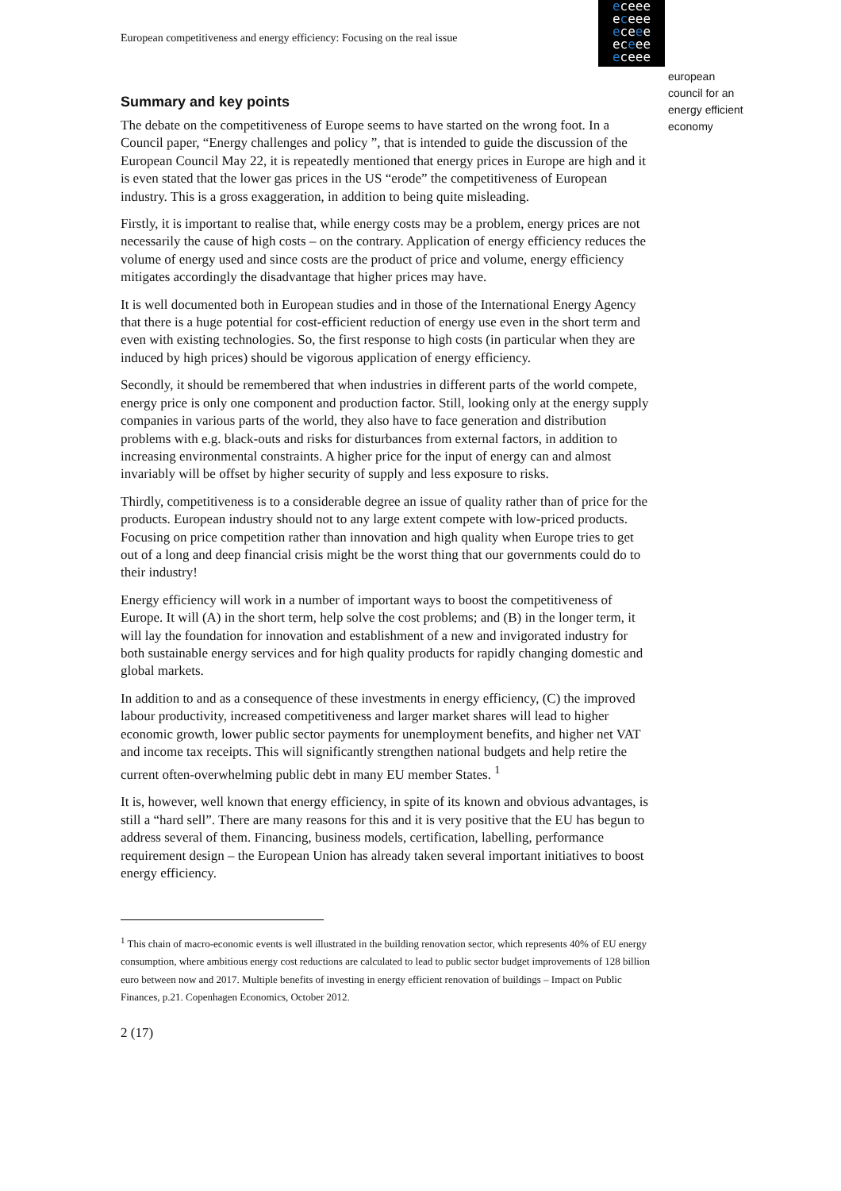European competitiveness and energy efficiency: Focusing on the real issue
eceee
eceee
eceee
eceee
eceee
european
council for an
energy efficient
economy
Summary and key points
The debate on the competitiveness of Europe seems to have started on the wrong foot. In a Council paper, “Energy challenges and policy ”, that is intended to guide the discussion of the European Council May 22, it is repeatedly mentioned that energy prices in Europe are high and it is even stated that the lower gas prices in the US “erode” the competitiveness of European industry. This is a gross exaggeration, in addition to being quite misleading.
Firstly, it is important to realise that, while energy costs may be a problem, energy prices are not necessarily the cause of high costs – on the contrary. Application of energy efficiency reduces the volume of energy used and since costs are the product of price and volume, energy efficiency mitigates accordingly the disadvantage that higher prices may have.
It is well documented both in European studies and in those of the International Energy Agency that there is a huge potential for cost-efficient reduction of energy use even in the short term and even with existing technologies. So, the first response to high costs (in particular when they are induced by high prices) should be vigorous application of energy efficiency.
Secondly, it should be remembered that when industries in different parts of the world compete, energy price is only one component and production factor. Still, looking only at the energy supply companies in various parts of the world, they also have to face generation and distribution problems with e.g. black-outs and risks for disturbances from external factors, in addition to increasing environmental constraints. A higher price for the input of energy can and almost invariably will be offset by higher security of supply and less exposure to risks.
Thirdly, competitiveness is to a considerable degree an issue of quality rather than of price for the products. European industry should not to any large extent compete with low-priced products. Focusing on price competition rather than innovation and high quality when Europe tries to get out of a long and deep financial crisis might be the worst thing that our governments could do to their industry!
Energy efficiency will work in a number of important ways to boost the competitiveness of Europe. It will (A) in the short term, help solve the cost problems; and (B) in the longer term, it will lay the foundation for innovation and establishment of a new and invigorated industry for both sustainable energy services and for high quality products for rapidly changing domestic and global markets.
In addition to and as a consequence of these investments in energy efficiency, (C) the improved labour productivity, increased competitiveness and larger market shares will lead to higher economic growth, lower public sector payments for unemployment benefits, and higher net VAT and income tax receipts. This will significantly strengthen national budgets and help retire the current often-overwhelming public debt in many EU member States. <sup>1</sup>
It is, however, well known that energy efficiency, in spite of its known and obvious advantages, is still a “hard sell”. There are many reasons for this and it is very positive that the EU has begun to address several of them. Financing, business models, certification, labelling, performance requirement design – the European Union has already taken several important initiatives to boost energy efficiency.
<sup>1</sup> This chain of macro-economic events is well illustrated in the building renovation sector, which represents 40% of EU energy consumption, where ambitious energy cost reductions are calculated to lead to public sector budget improvements of 128 billion euro between now and 2017. Multiple benefits of investing in energy efficient renovation of buildings – Impact on Public Finances, p.21. Copenhagen Economics, October 2012.
2 (17)